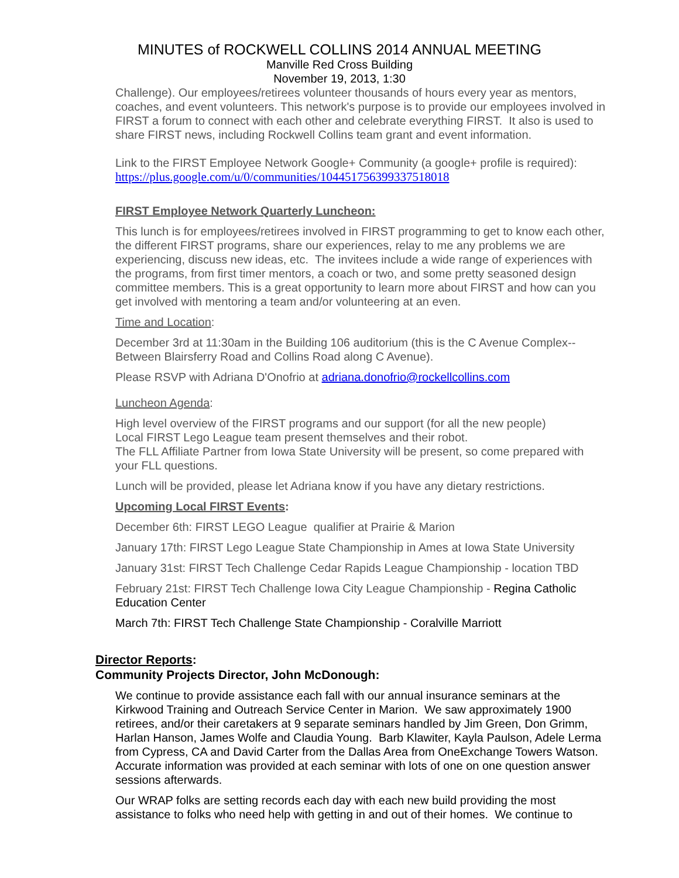MINUTES of ROCKWELL COLLINS 2014 ANNUAL MEETING
Manville Red Cross Building
November 19, 2013, 1:30
Challenge). Our employees/retirees volunteer thousands of hours every year as mentors, coaches, and event volunteers. This network's purpose is to provide our employees involved in FIRST a forum to connect with each other and celebrate everything FIRST. It also is used to share FIRST news, including Rockwell Collins team grant and event information.
Link to the FIRST Employee Network Google+ Community (a google+ profile is required): https://plus.google.com/u/0/communities/104451756399337518018
FIRST Employee Network Quarterly Luncheon:
This lunch is for employees/retirees involved in FIRST programming to get to know each other, the different FIRST programs, share our experiences, relay to me any problems we are experiencing, discuss new ideas, etc. The invitees include a wide range of experiences with the programs, from first timer mentors, a coach or two, and some pretty seasoned design committee members. This is a great opportunity to learn more about FIRST and how can you get involved with mentoring a team and/or volunteering at an even.
Time and Location:
December 3rd at 11:30am in the Building 106 auditorium (this is the C Avenue Complex--Between Blairsferry Road and Collins Road along C Avenue).
Please RSVP with Adriana D'Onofrio at adriana.donofrio@rockellcollins.com
Luncheon Agenda:
High level overview of the FIRST programs and our support (for all the new people)
Local FIRST Lego League team present themselves and their robot.
The FLL Affiliate Partner from Iowa State University will be present, so come prepared with your FLL questions.
Lunch will be provided, please let Adriana know if you have any dietary restrictions.
Upcoming Local FIRST Events:
December 6th: FIRST LEGO League qualifier at Prairie & Marion
January 17th: FIRST Lego League State Championship in Ames at Iowa State University
January 31st: FIRST Tech Challenge Cedar Rapids League Championship - location TBD
February 21st: FIRST Tech Challenge Iowa City League Championship - Regina Catholic Education Center
March 7th: FIRST Tech Challenge State Championship - Coralville Marriott
Director Reports:
Community Projects Director, John McDonough:
We continue to provide assistance each fall with our annual insurance seminars at the Kirkwood Training and Outreach Service Center in Marion. We saw approximately 1900 retirees, and/or their caretakers at 9 separate seminars handled by Jim Green, Don Grimm, Harlan Hanson, James Wolfe and Claudia Young. Barb Klawiter, Kayla Paulson, Adele Lerma from Cypress, CA and David Carter from the Dallas Area from OneExchange Towers Watson. Accurate information was provided at each seminar with lots of one on one question answer sessions afterwards.
Our WRAP folks are setting records each day with each new build providing the most assistance to folks who need help with getting in and out of their homes. We continue to